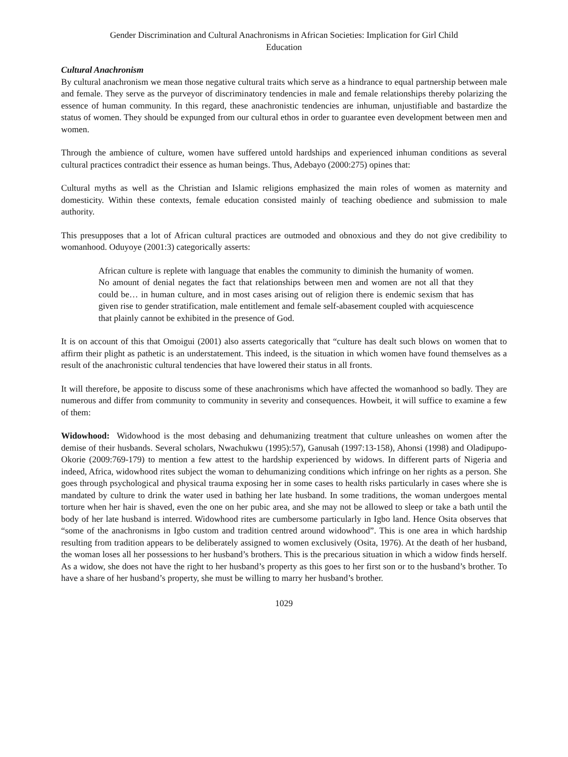Gender Discrimination and Cultural Anachronisms in African Societies: Implication for Girl Child
Education
Cultural Anachronism
By cultural anachronism we mean those negative cultural traits which serve as a hindrance to equal partnership between male and female. They serve as the purveyor of discriminatory tendencies in male and female relationships thereby polarizing the essence of human community. In this regard, these anachronistic tendencies are inhuman, unjustifiable and bastardize the status of women. They should be expunged from our cultural ethos in order to guarantee even development between men and women.
Through the ambience of culture, women have suffered untold hardships and experienced inhuman conditions as several cultural practices contradict their essence as human beings. Thus, Adebayo (2000:275) opines that:
Cultural myths as well as the Christian and Islamic religions emphasized the main roles of women as maternity and domesticity. Within these contexts, female education consisted mainly of teaching obedience and submission to male authority.
This presupposes that a lot of African cultural practices are outmoded and obnoxious and they do not give credibility to womanhood. Oduyoye (2001:3) categorically asserts:
African culture is replete with language that enables the community to diminish the humanity of women. No amount of denial negates the fact that relationships between men and women are not all that they could be… in human culture, and in most cases arising out of religion there is endemic sexism that has given rise to gender stratification, male entitlement and female self-abasement coupled with acquiescence that plainly cannot be exhibited in the presence of God.
It is on account of this that Omoigui (2001) also asserts categorically that “culture has dealt such blows on women that to affirm their plight as pathetic is an understatement. This indeed, is the situation in which women have found themselves as a result of the anachronistic cultural tendencies that have lowered their status in all fronts.
It will therefore, be apposite to discuss some of these anachronisms which have affected the womanhood so badly. They are numerous and differ from community to community in severity and consequences. Howbeit, it will suffice to examine a few of them:
Widowhood: Widowhood is the most debasing and dehumanizing treatment that culture unleashes on women after the demise of their husbands. Several scholars, Nwachukwu (1995):57), Ganusah (1997:13-158), Ahonsi (1998) and Oladipupo-Okorie (2009:769-179) to mention a few attest to the hardship experienced by widows. In different parts of Nigeria and indeed, Africa, widowhood rites subject the woman to dehumanizing conditions which infringe on her rights as a person. She goes through psychological and physical trauma exposing her in some cases to health risks particularly in cases where she is mandated by culture to drink the water used in bathing her late husband. In some traditions, the woman undergoes mental torture when her hair is shaved, even the one on her pubic area, and she may not be allowed to sleep or take a bath until the body of her late husband is interred. Widowhood rites are cumbersome particularly in Igbo land. Hence Osita observes that “some of the anachronisms in Igbo custom and tradition centred around widowhood”. This is one area in which hardship resulting from tradition appears to be deliberately assigned to women exclusively (Osita, 1976). At the death of her husband, the woman loses all her possessions to her husband’s brothers. This is the precarious situation in which a widow finds herself. As a widow, she does not have the right to her husband’s property as this goes to her first son or to the husband’s brother. To have a share of her husband’s property, she must be willing to marry her husband’s brother.
1029